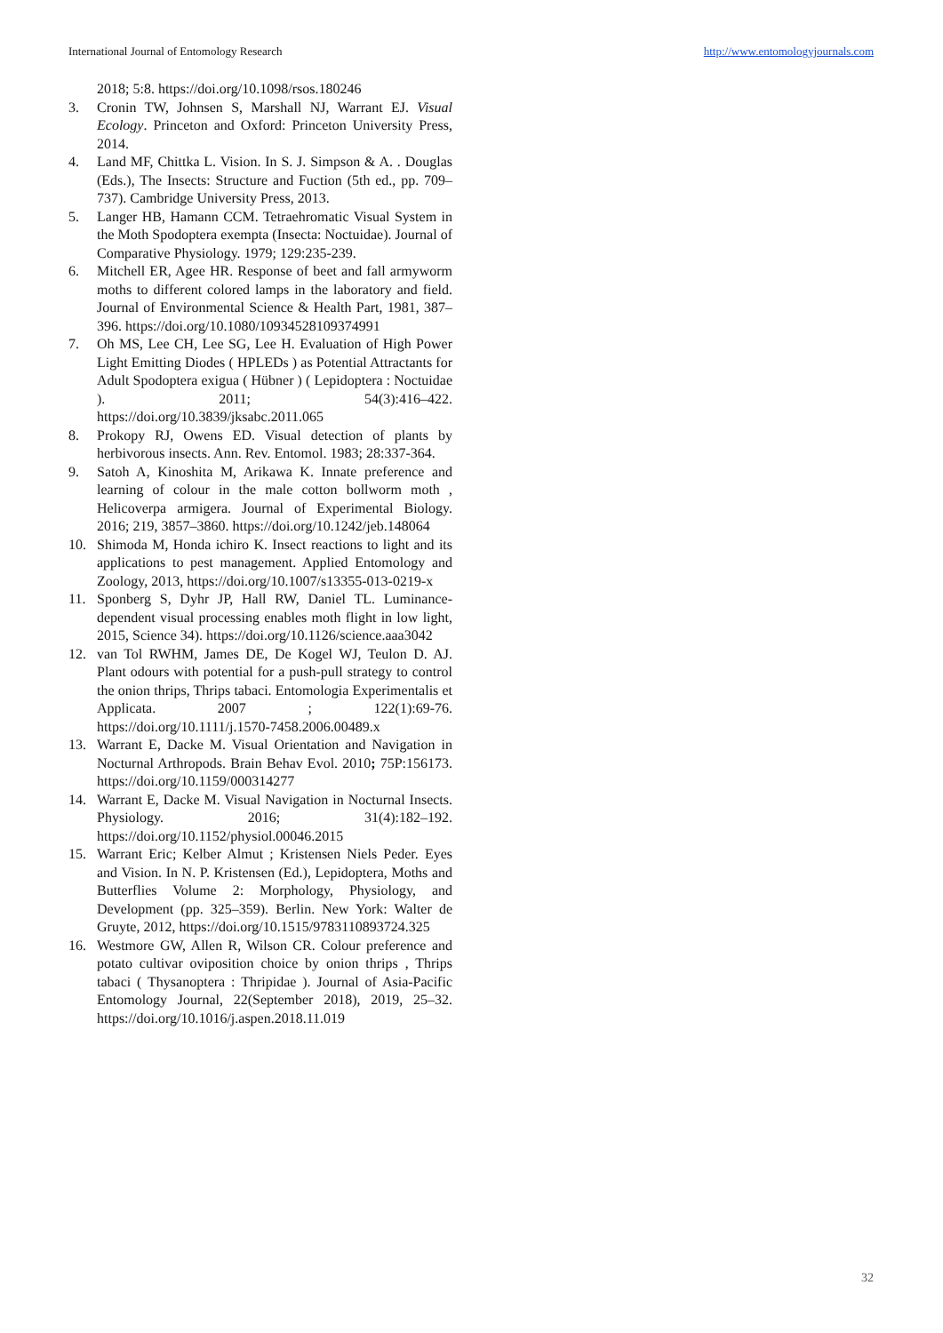International Journal of Entomology Research http://www.entomologyjournals.com
2018; 5:8. https://doi.org/10.1098/rsos.180246
3. Cronin TW, Johnsen S, Marshall NJ, Warrant EJ. Visual Ecology. Princeton and Oxford: Princeton University Press, 2014.
4. Land MF, Chittka L. Vision. In S. J. Simpson & A. . Douglas (Eds.), The Insects: Structure and Fuction (5th ed., pp. 709–737). Cambridge University Press, 2013.
5. Langer HB, Hamann CCM. Tetraehromatic Visual System in the Moth Spodoptera exempta (Insecta: Noctuidae). Journal of Comparative Physiology. 1979; 129:235-239.
6. Mitchell ER, Agee HR. Response of beet and fall armyworm moths to different colored lamps in the laboratory and field. Journal of Environmental Science & Health Part, 1981, 387–396. https://doi.org/10.1080/10934528109374991
7. Oh MS, Lee CH, Lee SG, Lee H. Evaluation of High Power Light Emitting Diodes ( HPLEDs ) as Potential Attractants for Adult Spodoptera exigua ( Hübner ) ( Lepidoptera : Noctuidae ). 2011; 54(3):416–422. https://doi.org/10.3839/jksabc.2011.065
8. Prokopy RJ, Owens ED. Visual detection of plants by herbivorous insects. Ann. Rev. Entomol. 1983; 28:337-364.
9. Satoh A, Kinoshita M, Arikawa K. Innate preference and learning of colour in the male cotton bollworm moth , Helicoverpa armigera. Journal of Experimental Biology. 2016; 219, 3857–3860. https://doi.org/10.1242/jeb.148064
10. Shimoda M, Honda ichiro K. Insect reactions to light and its applications to pest management. Applied Entomology and Zoology, 2013, https://doi.org/10.1007/s13355-013-0219-x
11. Sponberg S, Dyhr JP, Hall RW, Daniel TL. Luminance-dependent visual processing enables moth flight in low light, 2015, Science 34). https://doi.org/10.1126/science.aaa3042
12. van Tol RWHM, James DE, De Kogel WJ, Teulon D. AJ. Plant odours with potential for a push-pull strategy to control the onion thrips, Thrips tabaci. Entomologia Experimentalis et Applicata. 2007 ; 122(1):69-76. https://doi.org/10.1111/j.1570-7458.2006.00489.x
13. Warrant E, Dacke M. Visual Orientation and Navigation in Nocturnal Arthropods. Brain Behav Evol. 2010; 75P:156173. https://doi.org/10.1159/000314277
14. Warrant E, Dacke M. Visual Navigation in Nocturnal Insects. Physiology. 2016; 31(4):182–192. https://doi.org/10.1152/physiol.00046.2015
15. Warrant Eric; Kelber Almut ; Kristensen Niels Peder. Eyes and Vision. In N. P. Kristensen (Ed.), Lepidoptera, Moths and Butterflies Volume 2: Morphology, Physiology, and Development (pp. 325–359). Berlin. New York: Walter de Gruyte, 2012, https://doi.org/10.1515/9783110893724.325
16. Westmore GW, Allen R, Wilson CR. Colour preference and potato cultivar oviposition choice by onion thrips , Thrips tabaci ( Thysanoptera : Thripidae ). Journal of Asia-Pacific Entomology Journal, 22(September 2018), 2019, 25–32. https://doi.org/10.1016/j.aspen.2018.11.019
32